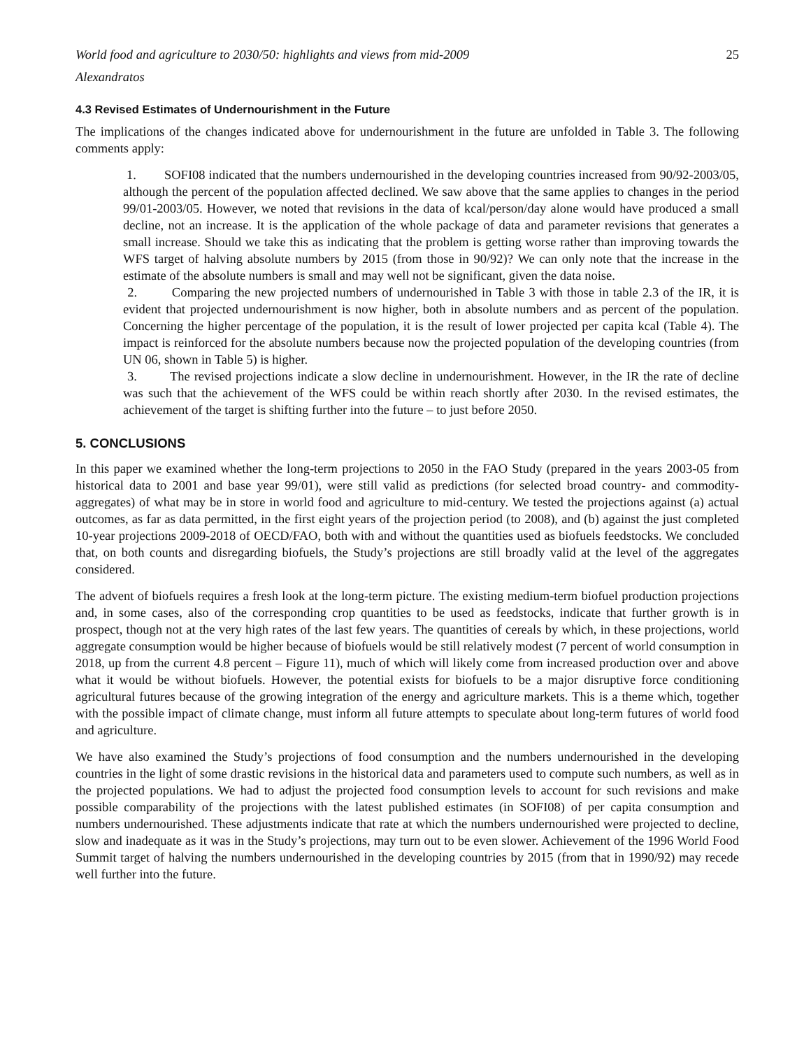World food and agriculture to 2030/50: highlights and views from mid-2009 25
Alexandratos
4.3 Revised Estimates of Undernourishment in the Future
The implications of the changes indicated above for undernourishment in the future are unfolded in Table 3. The following comments apply:
1. SOFI08 indicated that the numbers undernourished in the developing countries increased from 90/92-2003/05, although the percent of the population affected declined. We saw above that the same applies to changes in the period 99/01-2003/05. However, we noted that revisions in the data of kcal/person/day alone would have produced a small decline, not an increase. It is the application of the whole package of data and parameter revisions that generates a small increase. Should we take this as indicating that the problem is getting worse rather than improving towards the WFS target of halving absolute numbers by 2015 (from those in 90/92)? We can only note that the increase in the estimate of the absolute numbers is small and may well not be significant, given the data noise.
2. Comparing the new projected numbers of undernourished in Table 3 with those in table 2.3 of the IR, it is evident that projected undernourishment is now higher, both in absolute numbers and as percent of the population. Concerning the higher percentage of the population, it is the result of lower projected per capita kcal (Table 4). The impact is reinforced for the absolute numbers because now the projected population of the developing countries (from UN 06, shown in Table 5) is higher.
3. The revised projections indicate a slow decline in undernourishment. However, in the IR the rate of decline was such that the achievement of the WFS could be within reach shortly after 2030. In the revised estimates, the achievement of the target is shifting further into the future – to just before 2050.
5. CONCLUSIONS
In this paper we examined whether the long-term projections to 2050 in the FAO Study (prepared in the years 2003-05 from historical data to 2001 and base year 99/01), were still valid as predictions (for selected broad country- and commodity-aggregates) of what may be in store in world food and agriculture to mid-century. We tested the projections against (a) actual outcomes, as far as data permitted, in the first eight years of the projection period (to 2008), and (b) against the just completed 10-year projections 2009-2018 of OECD/FAO, both with and without the quantities used as biofuels feedstocks. We concluded that, on both counts and disregarding biofuels, the Study’s projections are still broadly valid at the level of the aggregates considered.
The advent of biofuels requires a fresh look at the long-term picture. The existing medium-term biofuel production projections and, in some cases, also of the corresponding crop quantities to be used as feedstocks, indicate that further growth is in prospect, though not at the very high rates of the last few years. The quantities of cereals by which, in these projections, world aggregate consumption would be higher because of biofuels would be still relatively modest (7 percent of world consumption in 2018, up from the current 4.8 percent – Figure 11), much of which will likely come from increased production over and above what it would be without biofuels. However, the potential exists for biofuels to be a major disruptive force conditioning agricultural futures because of the growing integration of the energy and agriculture markets. This is a theme which, together with the possible impact of climate change, must inform all future attempts to speculate about long-term futures of world food and agriculture.
We have also examined the Study’s projections of food consumption and the numbers undernourished in the developing countries in the light of some drastic revisions in the historical data and parameters used to compute such numbers, as well as in the projected populations. We had to adjust the projected food consumption levels to account for such revisions and make possible comparability of the projections with the latest published estimates (in SOFI08) of per capita consumption and numbers undernourished. These adjustments indicate that rate at which the numbers undernourished were projected to decline, slow and inadequate as it was in the Study’s projections, may turn out to be even slower. Achievement of the 1996 World Food Summit target of halving the numbers undernourished in the developing countries by 2015 (from that in 1990/92) may recede well further into the future.